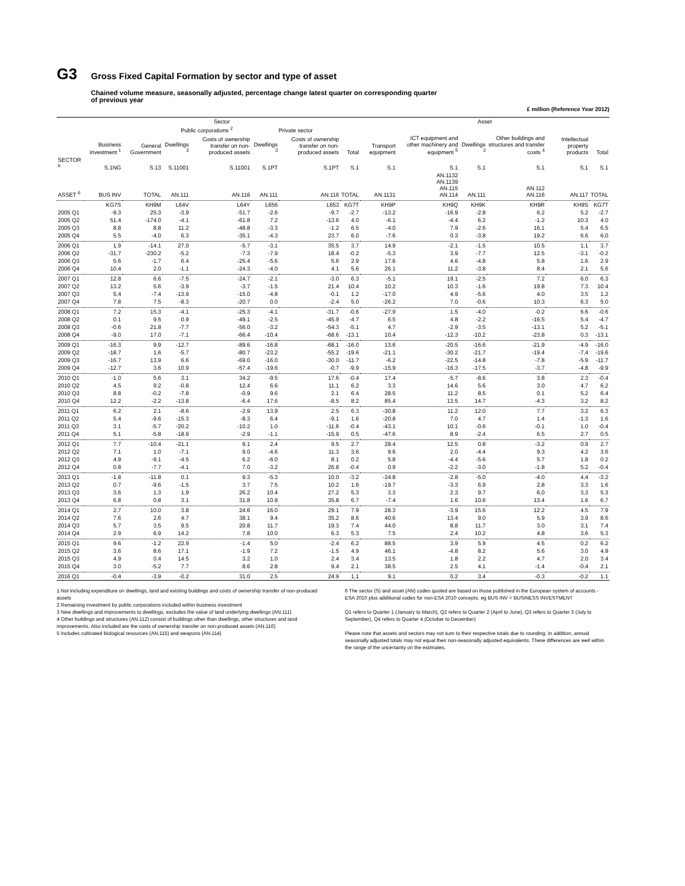G3
Gross Fixed Capital Formation by sector and type of asset
Chained volume measure, seasonally adjusted, percentage change latest quarter on corresponding quarter
of previous year
£ million (Reference Year 2012)
| | Sector | | | | | | | Asset | | | | | |
| --- | --- | --- | --- | --- | --- | --- | --- | --- | --- | --- | --- | --- | --- |
| | | | Public corporations <sup>2</sup> | | Private sector | | | | | | | | |
| | Business investment <sup>1</sup> | General Government | Dwellings <sup>3</sup> | Costs of ownership transfer on non-produced assets | Dwellings <sup>3</sup> | Costs of ownership transfer on non-produced assets | Total | Transport equipment | ICT equipment and other machinery and equipment <sup>5</sup> | Dwellings <sup>3</sup> | Other buildings and structures and transfer costs <sup>4</sup> | Intellectual property products | Total |
| SECTOR <sup>6</sup> | S.1NG | S.13 | S.11001 | S.11001 | S.1PT | S.1PT | S.1 | S.1 | S.1 | S.1 | S.1 | S.1 | S.1 |
| ASSET <sup>6</sup> | BUS INV | TOTAL | AN.111 | AN.116 | AN.111 | AN.116 | TOTAL | AN.1131 | AN.1132 AN.1139 AN.115 AN.114 | AN.111 | AN.112 AN.116 | AN.117 | TOTAL |
| | KG7S | KH9M | L64V | L64Y | L656 | L653 | KG7T | KH9P | KH9Q | KH9K | KH9R | KH9S | KG7T |
| 2005 Q1 | -9.3 | 25.3 | -3.9 | -51.7 | -2.6 | -9.7 | -2.7 | -13.2 | -16.9 | -2.8 | 6.2 | 5.2 | -2.7 |
| 2005 Q2 | 51.4 | -174.0 | -4.1 | -61.8 | 7.2 | -13.6 | 4.0 | -6.1 | -4.4 | 6.2 | -1.2 | 10.3 | 4.0 |
| 2005 Q3 | 8.8 | 8.8 | 11.2 | -48.8 | -3.3 | -1.2 | 6.5 | -4.0 | 7.9 | -2.6 | 16.1 | 5.4 | 6.5 |
| 2005 Q4 | 5.5 | -4.0 | 6.3 | -35.1 | -4.3 | 23.7 | 6.0 | -7.6 | 0.3 | -3.8 | 19.2 | 6.6 | 6.0 |
| 2006 Q1 | 1.9 | -14.1 | 27.0 | -5.7 | -3.1 | 35.5 | 3.7 | 14.9 | -2.1 | -1.5 | 10.5 | 1.1 | 3.7 |
| 2006 Q2 | -31.7 | -230.2 | -5.2 | -7.3 | -7.9 | 18.4 | -0.2 | -5.3 | 3.9 | -7.7 | 12.5 | -3.1 | -0.2 |
| 2006 Q3 | 5.6 | -1.7 | 6.4 | -25.4 | -5.6 | 5.6 | 2.9 | 17.6 | 4.6 | -4.8 | 5.8 | 1.6 | 2.9 |
| 2006 Q4 | 10.4 | 2.0 | -1.1 | -24.3 | -4.0 | 4.1 | 5.6 | 26.1 | 11.2 | -3.8 | 8.4 | 2.1 | 5.6 |
| 2007 Q1 | 12.8 | 6.6 | -7.5 | -24.7 | -2.1 | -3.0 | 6.3 | -5.1 | 19.1 | -2.5 | 7.2 | 6.0 | 6.3 |
| 2007 Q2 | 13.2 | 5.6 | -3.9 | -3.7 | -1.5 | 21.4 | 10.4 | 10.2 | 10.3 | -1.6 | 19.8 | 7.3 | 10.4 |
| 2007 Q3 | 5.4 | -7.4 | -13.9 | -15.0 | -4.8 | -0.1 | 1.2 | -17.0 | 4.9 | -5.6 | 4.0 | 3.5 | 1.2 |
| 2007 Q4 | 7.8 | 7.5 | -8.3 | -20.7 | 0.0 | -2.4 | 5.0 | -26.2 | 7.0 | -0.6 | 10.3 | 6.3 | 5.0 |
| 2008 Q1 | 7.2 | 15.3 | -4.1 | -25.3 | -4.1 | -31.7 | -0.6 | -27.9 | 1.5 | -4.0 | -0.2 | 6.6 | -0.6 |
| 2008 Q2 | 0.1 | 9.5 | 0.9 | -49.1 | -2.5 | -45.9 | -4.7 | 6.5 | 4.8 | -2.2 | -16.5 | 5.4 | -4.7 |
| 2008 Q3 | -0.6 | 21.8 | -7.7 | -56.0 | -3.2 | -54.3 | -5.1 | 4.7 | -2.9 | -3.5 | -13.1 | 5.2 | -5.1 |
| 2008 Q4 | -9.0 | 17.0 | -7.1 | -66.4 | -10.4 | -68.6 | -13.1 | 10.4 | -12.3 | -10.2 | -23.8 | 0.3 | -13.1 |
| 2009 Q1 | -16.3 | 9.9 | -12.7 | -89.6 | -16.8 | -68.1 | -16.0 | 13.6 | -20.5 | -16.6 | -21.9 | -4.9 | -16.0 |
| 2009 Q2 | -18.7 | 1.6 | -5.7 | -80.7 | -23.2 | -55.2 | -19.6 | -21.1 | -30.2 | -21.7 | -19.4 | -7.4 | -19.6 |
| 2009 Q3 | -16.7 | 13.9 | 6.6 | -69.0 | -16.0 | -30.0 | -11.7 | -6.2 | -22.5 | -14.8 | -7.8 | -5.9 | -11.7 |
| 2009 Q4 | -12.7 | 3.6 | 10.9 | -57.4 | -19.6 | -0.7 | -9.9 | -15.9 | -16.3 | -17.5 | -3.7 | -4.8 | -9.9 |
| 2010 Q1 | -1.0 | 5.6 | 3.1 | 34.2 | -9.5 | 17.6 | -0.4 | 17.4 | -5.7 | -8.6 | 3.8 | 2.3 | -0.4 |
| 2010 Q2 | 4.5 | 9.2 | -0.8 | 12.4 | 6.6 | 11.1 | 6.2 | 3.3 | 14.6 | 5.6 | 3.0 | 4.7 | 6.2 |
| 2010 Q3 | 8.8 | -0.2 | -7.8 | -0.9 | 9.6 | 2.1 | 6.4 | 28.5 | 11.2 | 8.5 | 0.1 | 5.2 | 6.4 |
| 2010 Q4 | 12.2 | -2.2 | -13.8 | -6.4 | 17.6 | -8.5 | 8.2 | 85.4 | 13.5 | 14.7 | -4.3 | 3.2 | 8.2 |
| 2011 Q1 | 6.2 | 2.1 | -8.6 | -2.9 | 13.9 | 2.5 | 6.3 | -30.8 | 11.2 | 12.0 | 7.7 | 3.2 | 6.3 |
| 2011 Q2 | 5.4 | -9.6 | -15.3 | -8.3 | 6.4 | -9.1 | 1.6 | -20.8 | 7.0 | 4.7 | 1.4 | -1.3 | 1.6 |
| 2011 Q3 | 3.1 | -5.7 | -20.2 | -10.2 | 1.0 | -11.6 | -0.4 | -43.1 | 10.1 | -0.6 | -0.1 | 1.0 | -0.4 |
| 2011 Q4 | 5.1 | -5.8 | -18.9 | -2.9 | -1.1 | -15.9 | 0.5 | -47.6 | 8.9 | -2.4 | 6.5 | 2.7 | 0.5 |
| 2012 Q1 | 7.7 | -10.4 | -21.1 | 9.1 | 2.4 | 9.5 | 2.7 | 28.4 | 12.5 | 0.8 | -3.2 | 0.9 | 2.7 |
| 2012 Q2 | 7.1 | 1.0 | -7.1 | 9.0 | -4.6 | 11.3 | 3.6 | 9.6 | 2.0 | -4.4 | 9.3 | 4.2 | 3.6 |
| 2012 Q3 | 4.9 | -9.1 | -4.5 | 6.2 | -6.0 | 8.1 | 0.2 | 5.8 | -4.4 | -5.6 | 5.7 | 1.8 | 0.2 |
| 2012 Q4 | 0.8 | -7.7 | -4.1 | 7.0 | -3.2 | 26.8 | -0.4 | 0.9 | -2.2 | -3.0 | -1.8 | 5.2 | -0.4 |
| 2013 Q1 | -1.8 | -11.8 | 0.1 | 9.3 | -5.3 | 10.0 | -3.2 | -34.8 | -2.8 | -5.0 | -4.0 | 4.4 | -3.2 |
| 2013 Q2 | 0.7 | -9.6 | -1.5 | 3.7 | 7.5 | 10.2 | 1.6 | -19.7 | -3.3 | 6.9 | 2.8 | 3.3 | 1.6 |
| 2013 Q3 | 3.6 | 1.3 | 1.9 | 26.2 | 10.4 | 27.2 | 5.3 | 3.3 | 2.3 | 9.7 | 6.0 | 3.3 | 5.3 |
| 2013 Q4 | 6.8 | 0.8 | 3.1 | 31.8 | 10.9 | 35.8 | 6.7 | -7.4 | 1.6 | 10.6 | 13.4 | 1.6 | 6.7 |
| 2014 Q1 | 2.7 | 10.0 | 3.8 | 24.6 | 16.0 | 29.1 | 7.9 | 28.3 | -3.9 | 15.6 | 12.2 | 4.5 | 7.9 |
| 2014 Q2 | 7.6 | 2.6 | 4.7 | 38.1 | 9.4 | 35.2 | 8.6 | 40.6 | 13.4 | 9.0 | 5.9 | 3.9 | 8.6 |
| 2014 Q3 | 5.7 | 3.5 | 9.5 | 20.8 | 11.7 | 19.3 | 7.4 | 44.0 | 8.8 | 11.7 | 3.0 | 3.1 | 7.4 |
| 2014 Q4 | 2.9 | 6.9 | 14.2 | 7.8 | 10.0 | 6.3 | 5.3 | 7.5 | 2.4 | 10.2 | 4.8 | 3.6 | 5.3 |
| 2015 Q1 | 9.6 | -1.2 | 22.9 | -1.4 | 5.0 | -2.4 | 6.2 | 88.5 | 3.9 | 5.9 | 4.5 | 0.2 | 6.2 |
| 2015 Q2 | 3.6 | 8.6 | 17.1 | -1.9 | 7.2 | -1.5 | 4.9 | 46.1 | -4.8 | 8.2 | 5.6 | 3.0 | 4.9 |
| 2015 Q3 | 4.9 | 0.4 | 14.5 | 3.2 | 1.0 | 2.4 | 3.4 | 13.5 | 1.8 | 2.2 | 4.7 | 2.0 | 3.4 |
| 2015 Q4 | 3.0 | -5.2 | 7.7 | 8.6 | 2.8 | 9.4 | 2.1 | 38.5 | 2.5 | 4.1 | -1.4 | -0.4 | 2.1 |
| 2016 Q1 | -0.4 | -3.9 | -0.2 | 31.0 | 2.5 | 24.9 | 1.1 | 9.1 | 0.2 | 3.4 | -0.3 | -0.2 | 1.1 |
1 Not including expenditure on dwellings, land and existing buildings and costs of ownership transfer of non-produced assets
2 Remaining investment by public corporations included within business investment
3 New dwellings and improvements to dwellings, excludes the value of land underlying dwellings (AN.111)
4 Other buildings and structures (AN.112) consist of buildings other than dwellings, other structures and land improvements. Also included are the costs of ownership transfer on non-produced assets (AN.116)
5 Includes cultivated biological resources (AN.115) and weapons (AN.114)
6 The sector (S) and asset (AN) codes quoted are based on those published in the European system of accounts - ESA 2010 plus additional codes for non-ESA 2010 concepts. eg BUS INV = BUSINESS INVESTMENT
Q1 refers to Quarter 1 (January to March), Q2 refers to Quarter 2 (April to June), Q3 refers to Quarter 3 (July to September), Q4 refers to Quarter 4 (October to December)
Please note that assets and sectors may not sum to their respective totals due to rounding. In addition, annual seasonally adjusted totals may not equal their non-seasonally adjusted equivalents. These differences are well within the range of the uncertainty on the estimates.